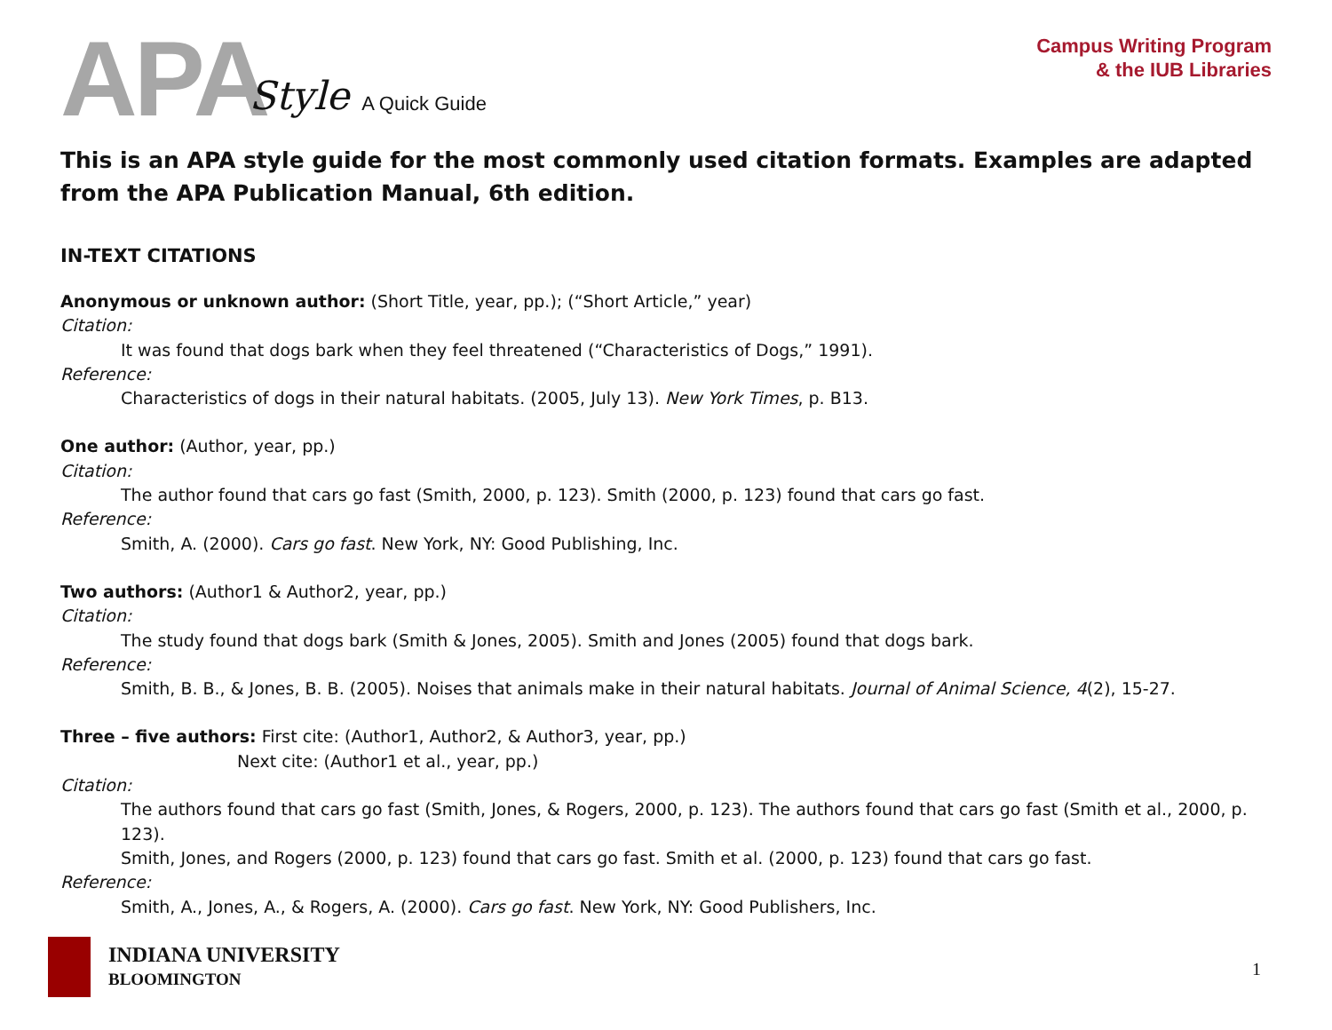APA Style A Quick Guide
Campus Writing Program
& the IUB Libraries
This is an APA style guide for the most commonly used citation formats. Examples are adapted from the APA Publication Manual, 6th edition.
IN-TEXT CITATIONS
Anonymous or unknown author: (Short Title, year, pp.); (“Short Article,” year)
Citation:
It was found that dogs bark when they feel threatened (“Characteristics of Dogs,” 1991).
Reference:
Characteristics of dogs in their natural habitats. (2005, July 13). New York Times, p. B13.
One author: (Author, year, pp.)
Citation:
The author found that cars go fast (Smith, 2000, p. 123). Smith (2000, p. 123) found that cars go fast.
Reference:
Smith, A. (2000). Cars go fast. New York, NY: Good Publishing, Inc.
Two authors: (Author1 & Author2, year, pp.)
Citation:
The study found that dogs bark (Smith & Jones, 2005). Smith and Jones (2005) found that dogs bark.
Reference:
Smith, B. B., & Jones, B. B. (2005). Noises that animals make in their natural habitats. Journal of Animal Science, 4(2), 15-27.
Three – five authors: First cite: (Author1, Author2, & Author3, year, pp.)
Next cite: (Author1 et al., year, pp.)
Citation:
The authors found that cars go fast (Smith, Jones, & Rogers, 2000, p. 123). The authors found that cars go fast (Smith et al., 2000, p. 123).
Smith, Jones, and Rogers (2000, p. 123) found that cars go fast. Smith et al. (2000, p. 123) found that cars go fast.
Reference:
Smith, A., Jones, A., & Rogers, A. (2000). Cars go fast. New York, NY: Good Publishers, Inc.
INDIANA UNIVERSITY
BLOOMINGTON
1